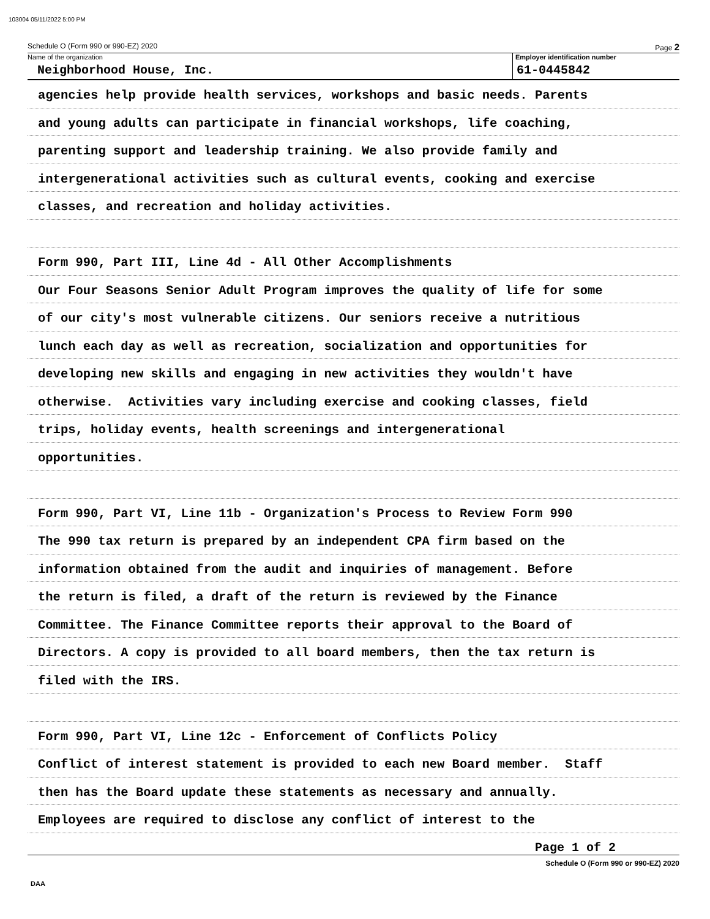103004 05/11/2022 5:00 PM
Schedule O (Form 990 or 990-EZ) 2020 Page 2
Name of the organization
Neighborhood House, Inc.
Employer identification number
61-0445842
agencies help provide health services, workshops and basic needs. Parents
and young adults can participate in financial workshops, life coaching,
parenting support and leadership training. We also provide family and
intergenerational activities such as cultural events, cooking and exercise
classes, and recreation and holiday activities.
Form 990, Part III, Line 4d - All Other Accomplishments
Our Four Seasons Senior Adult Program improves the quality of life for some
of our city's most vulnerable citizens. Our seniors receive a nutritious
lunch each day as well as recreation, socialization and opportunities for
developing new skills and engaging in new activities they wouldn't have
otherwise. Activities vary including exercise and cooking classes, field
trips, holiday events, health screenings and intergenerational
opportunities.
Form 990, Part VI, Line 11b - Organization's Process to Review Form 990
The 990 tax return is prepared by an independent CPA firm based on the
information obtained from the audit and inquiries of management. Before
the return is filed, a draft of the return is reviewed by the Finance
Committee. The Finance Committee reports their approval to the Board of
Directors. A copy is provided to all board members, then the tax return is
filed with the IRS.
Form 990, Part VI, Line 12c - Enforcement of Conflicts Policy
Conflict of interest statement is provided to each new Board member. Staff
then has the Board update these statements as necessary and annually.
Employees are required to disclose any conflict of interest to the
Page 1 of 2
Schedule O (Form 990 or 990-EZ) 2020
DAA